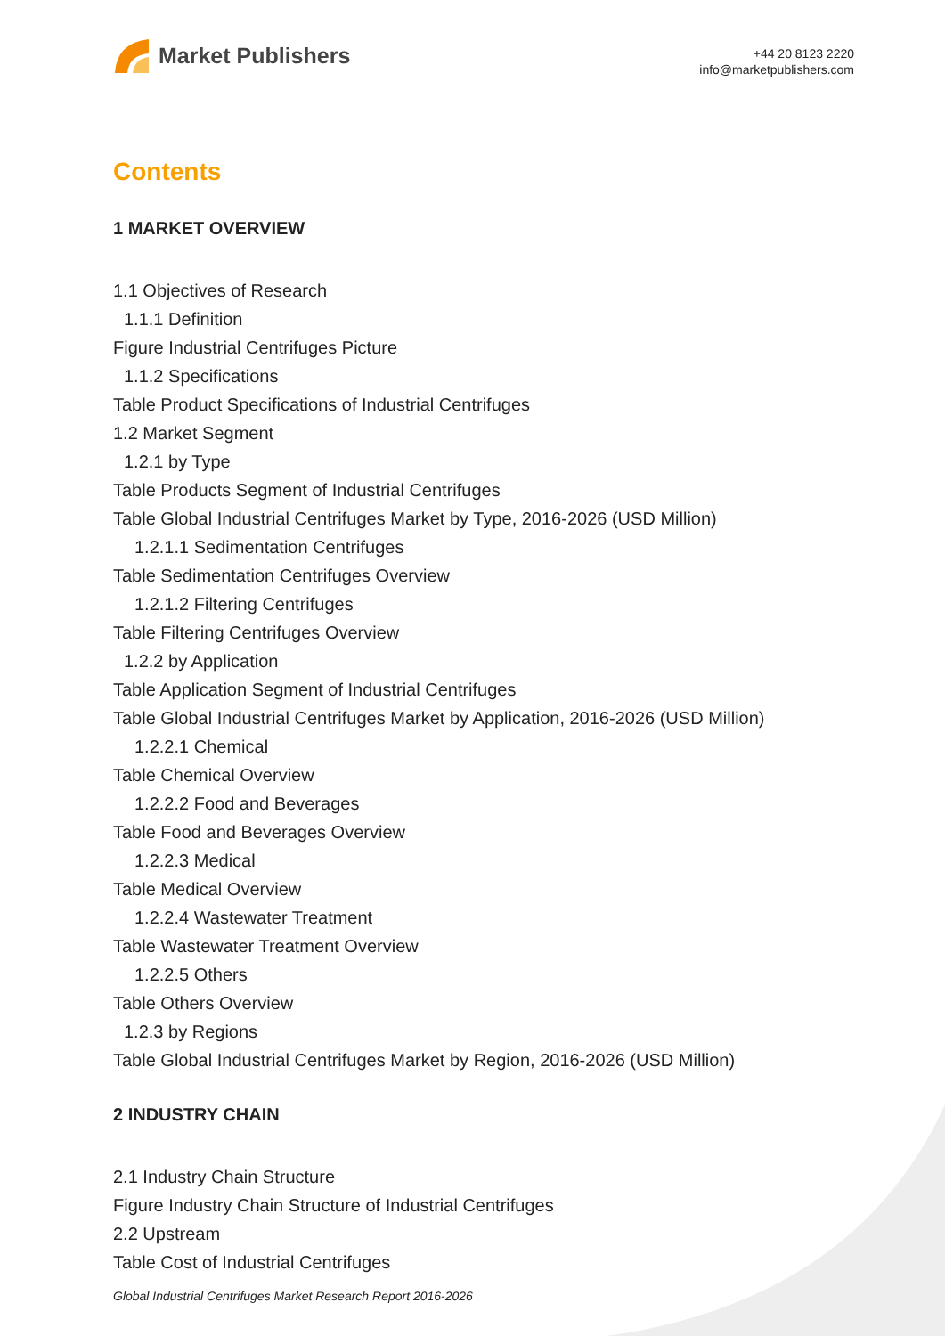Market Publishers
+44 20 8123 2220
info@marketpublishers.com
Contents
1 MARKET OVERVIEW
1.1 Objectives of Research
1.1.1 Definition
Figure Industrial Centrifuges Picture
1.1.2 Specifications
Table Product Specifications of Industrial Centrifuges
1.2 Market Segment
1.2.1 by Type
Table Products Segment of Industrial Centrifuges
Table Global Industrial Centrifuges Market by Type, 2016-2026 (USD Million)
1.2.1.1 Sedimentation Centrifuges
Table Sedimentation Centrifuges Overview
1.2.1.2 Filtering Centrifuges
Table Filtering Centrifuges Overview
1.2.2 by Application
Table Application Segment of Industrial Centrifuges
Table Global Industrial Centrifuges Market by Application, 2016-2026 (USD Million)
1.2.2.1 Chemical
Table Chemical Overview
1.2.2.2 Food and Beverages
Table Food and Beverages Overview
1.2.2.3 Medical
Table Medical Overview
1.2.2.4 Wastewater Treatment
Table Wastewater Treatment Overview
1.2.2.5 Others
Table Others Overview
1.2.3 by Regions
Table Global Industrial Centrifuges Market by Region, 2016-2026 (USD Million)
2 INDUSTRY CHAIN
2.1 Industry Chain Structure
Figure Industry Chain Structure of Industrial Centrifuges
2.2 Upstream
Table Cost of Industrial Centrifuges
Global Industrial Centrifuges Market Research Report 2016-2026